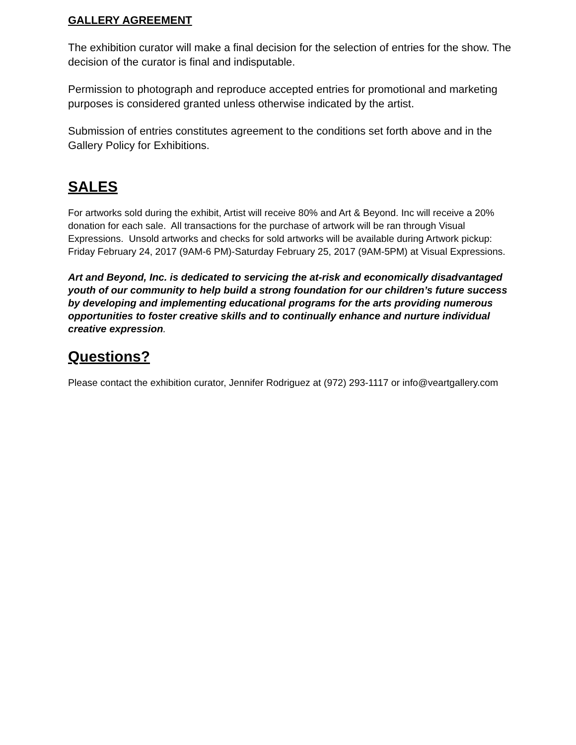GALLERY AGREEMENT
The exhibition curator will make a final decision for the selection of entries for the show. The decision of the curator is final and indisputable.
Permission to photograph and reproduce accepted entries for promotional and marketing purposes is considered granted unless otherwise indicated by the artist.
Submission of entries constitutes agreement to the conditions set forth above and in the Gallery Policy for Exhibitions.
SALES
For artworks sold during the exhibit, Artist will receive 80% and Art & Beyond. Inc will receive a 20% donation for each sale. All transactions for the purchase of artwork will be ran through Visual Expressions. Unsold artworks and checks for sold artworks will be available during Artwork pickup: Friday February 24, 2017 (9AM-6 PM)-Saturday February 25, 2017 (9AM-5PM) at Visual Expressions.
Art and Beyond, Inc. is dedicated to servicing the at-risk and economically disadvantaged youth of our community to help build a strong foundation for our children’s future success by developing and implementing educational programs for the arts providing numerous opportunities to foster creative skills and to continually enhance and nurture individual creative expression.
Questions?
Please contact the exhibition curator, Jennifer Rodriguez at (972) 293-1117 or info@veartgallery.com